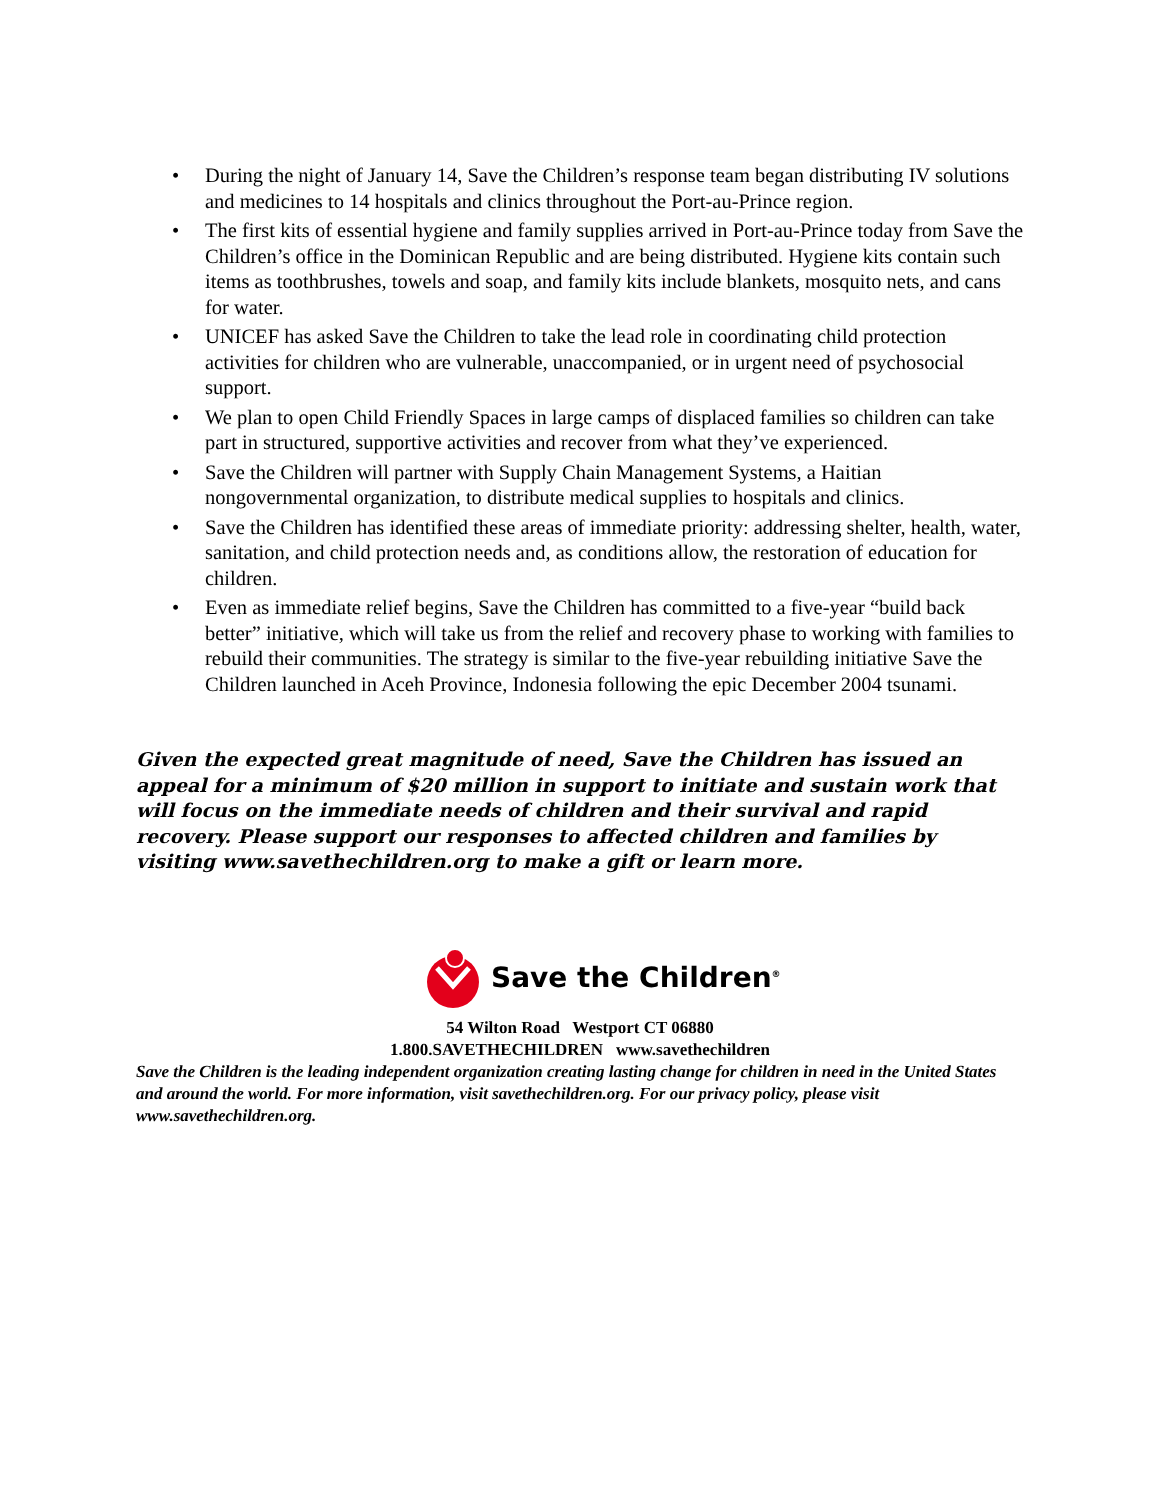• During the night of January 14, Save the Children’s response team began distributing IV solutions and medicines to 14 hospitals and clinics throughout the Port-au-Prince region.
• The first kits of essential hygiene and family supplies arrived in Port-au-Prince today from Save the Children’s office in the Dominican Republic and are being distributed. Hygiene kits contain such items as toothbrushes, towels and soap, and family kits include blankets, mosquito nets, and cans for water.
• UNICEF has asked Save the Children to take the lead role in coordinating child protection activities for children who are vulnerable, unaccompanied, or in urgent need of psychosocial support.
• We plan to open Child Friendly Spaces in large camps of displaced families so children can take part in structured, supportive activities and recover from what they’ve experienced.
• Save the Children will partner with Supply Chain Management Systems, a Haitian nongovernmental organization, to distribute medical supplies to hospitals and clinics.
• Save the Children has identified these areas of immediate priority: addressing shelter, health, water, sanitation, and child protection needs and, as conditions allow, the restoration of education for children.
• Even as immediate relief begins, Save the Children has committed to a five-year “build back better” initiative, which will take us from the relief and recovery phase to working with families to rebuild their communities. The strategy is similar to the five-year rebuilding initiative Save the Children launched in Aceh Province, Indonesia following the epic December 2004 tsunami.
Given the expected great magnitude of need, Save the Children has issued an appeal for a minimum of $20 million in support to initiate and sustain work that will focus on the immediate needs of children and their survival and rapid recovery. Please support our responses to affected children and families by visiting www.savethechildren.org to make a gift or learn more.
Save the Children<sup>®</sup>
54 Wilton Road Westport CT 06880
1.800.SAVETHECHILDREN www.savethechildren
Save the Children is the leading independent organization creating lasting change for children in need in the United States and around the world. For more information, visit savethechildren.org. For our privacy policy, please visit www.savethechildren.org.